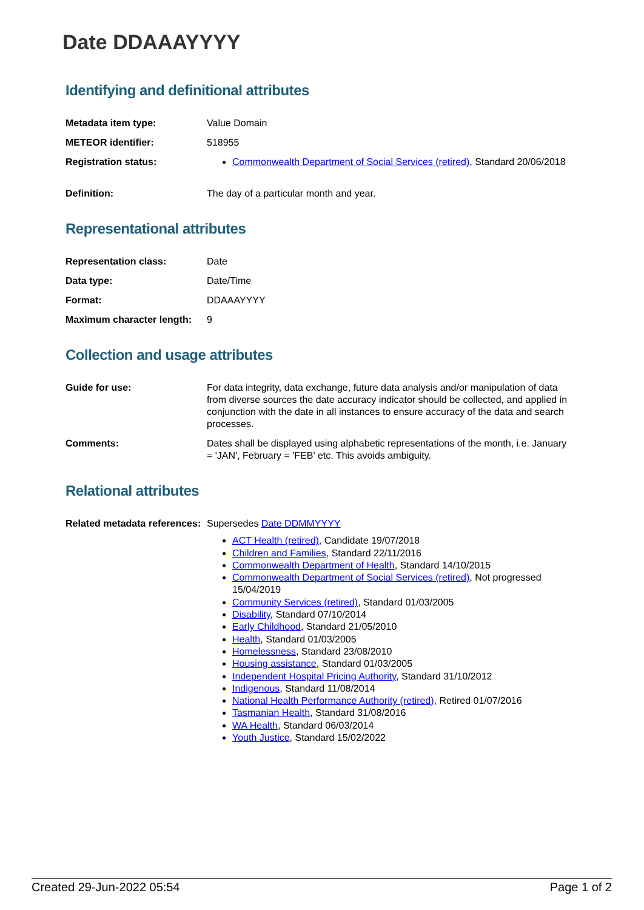Date DDAAAYYYY
Identifying and definitional attributes
| Metadata item type: | Value Domain |
| METEOR identifier: | 518955 |
| Registration status: | Commonwealth Department of Social Services (retired) , Standard 20/06/2018 |
| Definition: | The day of a particular month and year. |
Representational attributes
| Representation class: | Date |
| Data type: | Date/Time |
| Format: | DDAAAYYYY |
| Maximum character length: | 9 |
Collection and usage attributes
| Guide for use: | For data integrity, data exchange, future data analysis and/or manipulation of data from diverse sources the date accuracy indicator should be collected, and applied in conjunction with the date in all instances to ensure accuracy of the data and search processes. |
| Comments: | Dates shall be displayed using alphabetic representations of the month, i.e. January = 'JAN', February = 'FEB' etc. This avoids ambiguity. |
Relational attributes
| Related metadata references: | Supersedes Date DDMMYYYY ACT Health (retired) , Candidate 19/07/2018 Children and Families , Standard 22/11/2016 Commonwealth Department of Health , Standard 14/10/2015 Commonwealth Department of Social Services (retired) , Not progressed 15/04/2019 Community Services (retired) , Standard 01/03/2005 Disability , Standard 07/10/2014 Early Childhood , Standard 21/05/2010 Health , Standard 01/03/2005 Homelessness , Standard 23/08/2010 Housing assistance , Standard 01/03/2005 Independent Hospital Pricing Authority , Standard 31/10/2012 Indigenous , Standard 11/08/2014 National Health Performance Authority (retired) , Retired 01/07/2016 Tasmanian Health , Standard 31/08/2016 WA Health , Standard 06/03/2014 Youth Justice , Standard 15/02/2022 |
Created 29-Jun-2022 05:54 Page 1 of 2